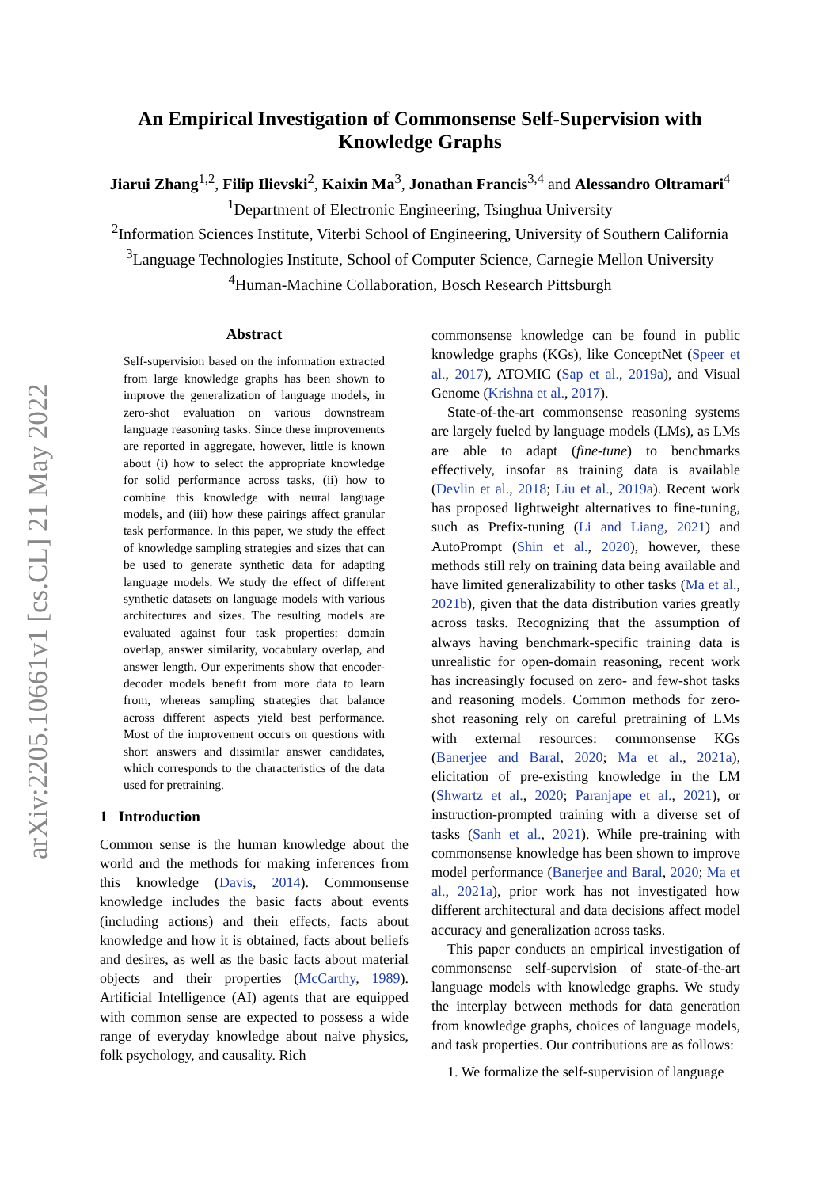arXiv:2205.10661v1 [cs.CL] 21 May 2022
An Empirical Investigation of Commonsense Self-Supervision with
Knowledge Graphs
Jiarui Zhang<sup>1,2</sup>, Filip Ilievski<sup>2</sup>, Kaixin Ma<sup>3</sup>, Jonathan Francis<sup>3,4</sup> and Alessandro Oltramari<sup>4</sup>
<sup>1</sup> Department of Electronic Engineering, Tsinghua University
<sup>2</sup> Information Sciences Institute, Viterbi School of Engineering, University of Southern California
<sup>3</sup> Language Technologies Institute, School of Computer Science, Carnegie Mellon University
<sup>4</sup> Human-Machine Collaboration, Bosch Research Pittsburgh
Abstract
Self-supervision based on the information extracted from large knowledge graphs has been shown to improve the generalization of language models, in zero-shot evaluation on various downstream language reasoning tasks. Since these improvements are reported in aggregate, however, little is known about (i) how to select the appropriate knowledge for solid performance across tasks, (ii) how to combine this knowledge with neural language models, and (iii) how these pairings affect granular task performance. In this paper, we study the effect of knowledge sampling strategies and sizes that can be used to generate synthetic data for adapting language models. We study the effect of different synthetic datasets on language models with various architectures and sizes. The resulting models are evaluated against four task properties: domain overlap, answer similarity, vocabulary overlap, and answer length. Our experiments show that encoder-decoder models benefit from more data to learn from, whereas sampling strategies that balance across different aspects yield best performance. Most of the improvement occurs on questions with short answers and dissimilar answer candidates, which corresponds to the characteristics of the data used for pretraining.
1 Introduction
Common sense is the human knowledge about the world and the methods for making inferences from this knowledge (Davis, 2014). Commonsense knowledge includes the basic facts about events (including actions) and their effects, facts about knowledge and how it is obtained, facts about beliefs and desires, as well as the basic facts about material objects and their properties (McCarthy, 1989). Artificial Intelligence (AI) agents that are equipped with common sense are expected to possess a wide range of everyday knowledge about naive physics, folk psychology, and causality. Rich
commonsense knowledge can be found in public knowledge graphs (KGs), like ConceptNet (Speer et al., 2017), ATOMIC (Sap et al., 2019a), and Visual Genome (Krishna et al., 2017).
State-of-the-art commonsense reasoning systems are largely fueled by language models (LMs), as LMs are able to adapt (fine-tune) to benchmarks effectively, insofar as training data is available (Devlin et al., 2018; Liu et al., 2019a). Recent work has proposed lightweight alternatives to fine-tuning, such as Prefix-tuning (Li and Liang, 2021) and AutoPrompt (Shin et al., 2020), however, these methods still rely on training data being available and have limited generalizability to other tasks (Ma et al., 2021b), given that the data distribution varies greatly across tasks. Recognizing that the assumption of always having benchmark-specific training data is unrealistic for open-domain reasoning, recent work has increasingly focused on zero- and few-shot tasks and reasoning models. Common methods for zero-shot reasoning rely on careful pretraining of LMs with external resources: commonsense KGs (Banerjee and Baral, 2020; Ma et al., 2021a), elicitation of pre-existing knowledge in the LM (Shwartz et al., 2020; Paranjape et al., 2021), or instruction-prompted training with a diverse set of tasks (Sanh et al., 2021). While pre-training with commonsense knowledge has been shown to improve model performance (Banerjee and Baral, 2020; Ma et al., 2021a), prior work has not investigated how different architectural and data decisions affect model accuracy and generalization across tasks.
This paper conducts an empirical investigation of commonsense self-supervision of state-of-the-art language models with knowledge graphs. We study the interplay between methods for data generation from knowledge graphs, choices of language models, and task properties. Our contributions are as follows:
1. We formalize the self-supervision of language